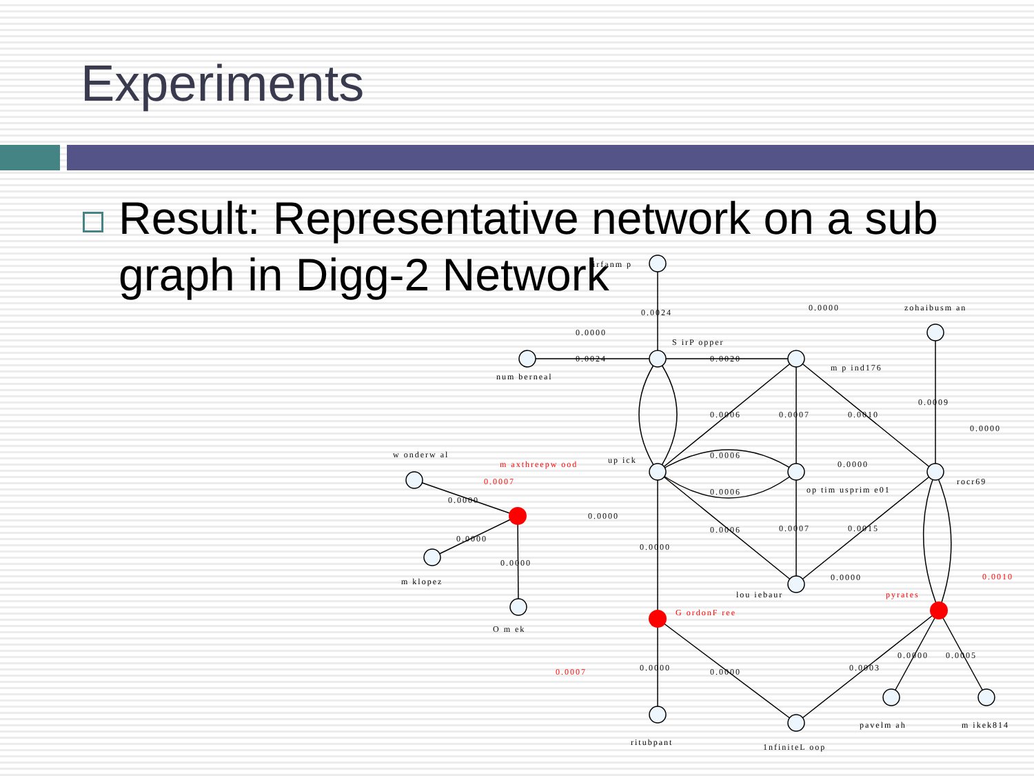Experiments
Result: Representative network on a sub graph in Digg-2 Network
irfanm p
0.0024
0.0000
S irP opper
0.0024
0.0020
0.0000
zohaibusm an
num berneal
m p ind176
0.0006
0.0007
0.0010
0.0009
0.0000
w onderw al
m axthreepw ood
up ick
0.0006
0.0000
0.0007
rocr69
op tim usprim e01
0.0000
0.0006
0.0000
0.0000
0.0006
0.0007
0.0015
0.0000
0.0000
m klopez
0.0000
0.0010
lou iebaur
pyrates
G ordonF ree
O m ek
0.0000
0.0005
0.0003
0.0007
0.0000
0.0000
pavelm ah
m ikek814
ritubpant
1nfiniteL oop